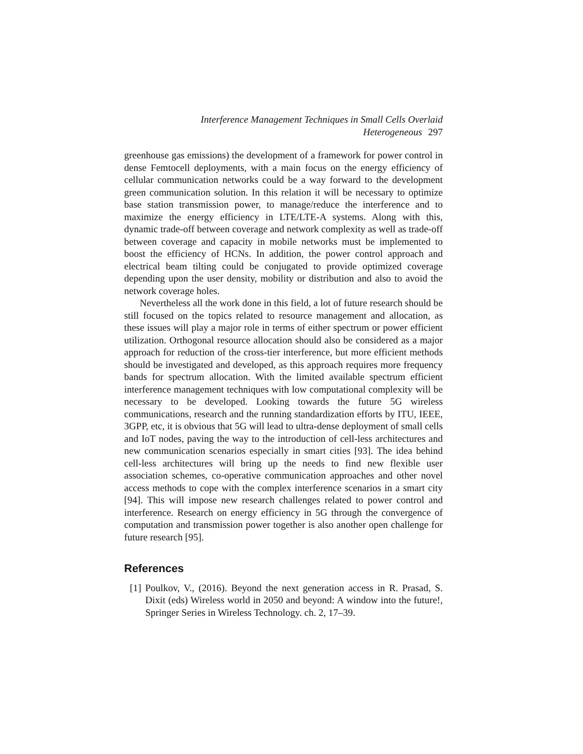Interference Management Techniques in Small Cells Overlaid Heterogeneous 297
greenhouse gas emissions) the development of a framework for power control in dense Femtocell deployments, with a main focus on the energy efficiency of cellular communication networks could be a way forward to the development green communication solution. In this relation it will be necessary to optimize base station transmission power, to manage/reduce the interference and to maximize the energy efficiency in LTE/LTE-A systems. Along with this, dynamic trade-off between coverage and network complexity as well as trade-off between coverage and capacity in mobile networks must be implemented to boost the efficiency of HCNs. In addition, the power control approach and electrical beam tilting could be conjugated to provide optimized coverage depending upon the user density, mobility or distribution and also to avoid the network coverage holes.
Nevertheless all the work done in this field, a lot of future research should be still focused on the topics related to resource management and allocation, as these issues will play a major role in terms of either spectrum or power efficient utilization. Orthogonal resource allocation should also be considered as a major approach for reduction of the cross-tier interference, but more efficient methods should be investigated and developed, as this approach requires more frequency bands for spectrum allocation. With the limited available spectrum efficient interference management techniques with low computational complexity will be necessary to be developed. Looking towards the future 5G wireless communications, research and the running standardization efforts by ITU, IEEE, 3GPP, etc, it is obvious that 5G will lead to ultra-dense deployment of small cells and IoT nodes, paving the way to the introduction of cell-less architectures and new communication scenarios especially in smart cities [93]. The idea behind cell-less architectures will bring up the needs to find new flexible user association schemes, co-operative communication approaches and other novel access methods to cope with the complex interference scenarios in a smart city [94]. This will impose new research challenges related to power control and interference. Research on energy efficiency in 5G through the convergence of computation and transmission power together is also another open challenge for future research [95].
References
[1] Poulkov, V., (2016). Beyond the next generation access in R. Prasad, S. Dixit (eds) Wireless world in 2050 and beyond: A window into the future!, Springer Series in Wireless Technology. ch. 2, 17–39.